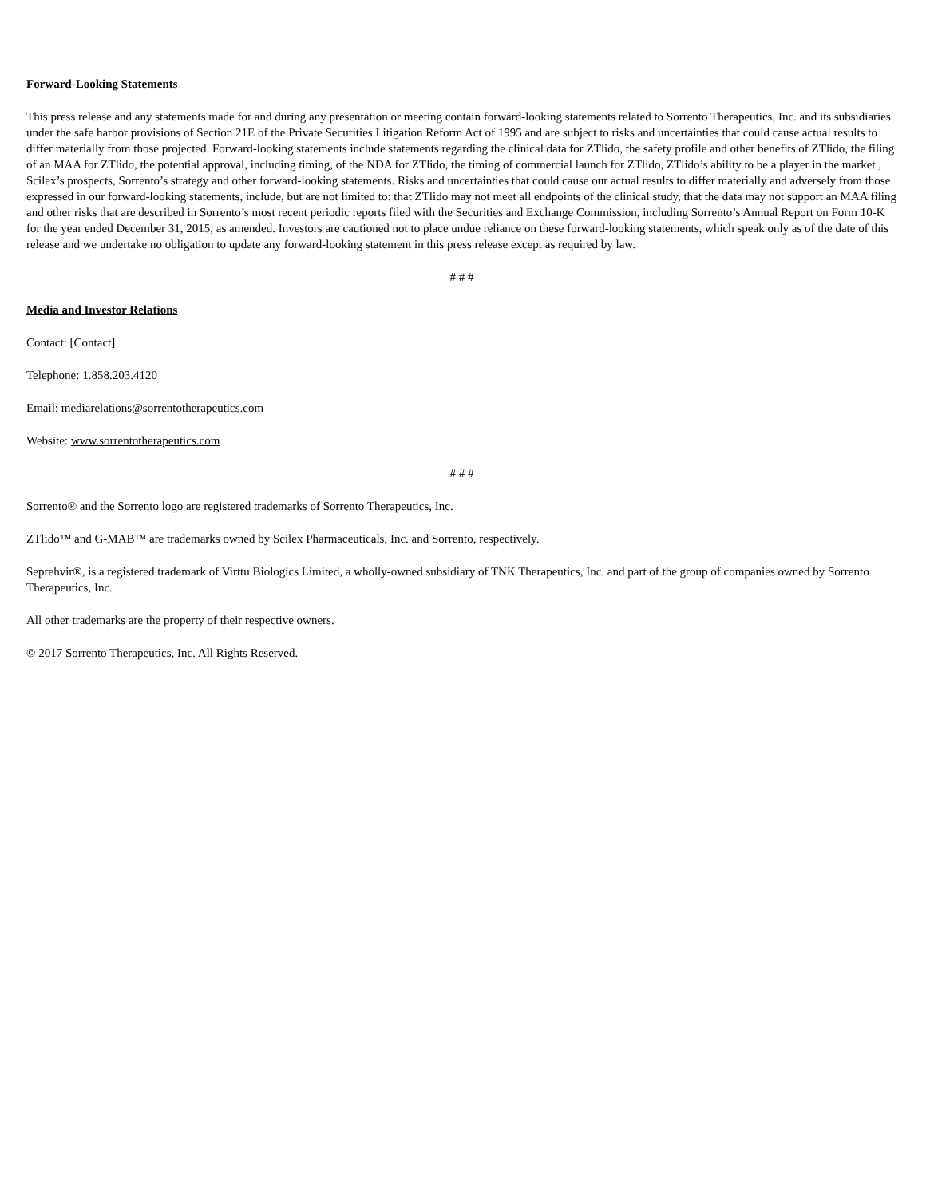Forward-Looking Statements
This press release and any statements made for and during any presentation or meeting contain forward-looking statements related to Sorrento Therapeutics, Inc. and its subsidiaries under the safe harbor provisions of Section 21E of the Private Securities Litigation Reform Act of 1995 and are subject to risks and uncertainties that could cause actual results to differ materially from those projected. Forward-looking statements include statements regarding the clinical data for ZTlido, the safety profile and other benefits of ZTlido, the filing of an MAA for ZTlido, the potential approval, including timing, of the NDA for ZTlido, the timing of commercial launch for ZTlido, ZTlido’s ability to be a player in the market , Scilex’s prospects, Sorrento’s strategy and other forward-looking statements. Risks and uncertainties that could cause our actual results to differ materially and adversely from those expressed in our forward-looking statements, include, but are not limited to: that ZTlido may not meet all endpoints of the clinical study, that the data may not support an MAA filing and other risks that are described in Sorrento’s most recent periodic reports filed with the Securities and Exchange Commission, including Sorrento’s Annual Report on Form 10-K for the year ended December 31, 2015, as amended. Investors are cautioned not to place undue reliance on these forward-looking statements, which speak only as of the date of this release and we undertake no obligation to update any forward-looking statement in this press release except as required by law.
# # #
Media and Investor Relations
Contact: [Contact]
Telephone: 1.858.203.4120
Email: mediarelations@sorrentotherapeutics.com
Website: www.sorrentotherapeutics.com
# # #
Sorrento® and the Sorrento logo are registered trademarks of Sorrento Therapeutics, Inc.
ZTlido™ and G-MAB™ are trademarks owned by Scilex Pharmaceuticals, Inc. and Sorrento, respectively.
Seprehvir®, is a registered trademark of Virttu Biologics Limited, a wholly-owned subsidiary of TNK Therapeutics, Inc. and part of the group of companies owned by Sorrento Therapeutics, Inc.
All other trademarks are the property of their respective owners.
© 2017 Sorrento Therapeutics, Inc. All Rights Reserved.